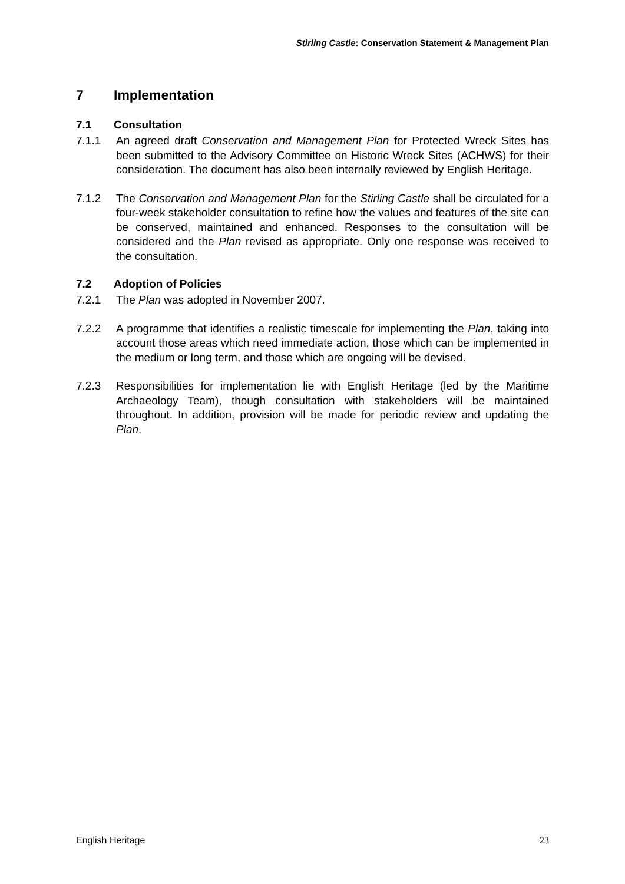Stirling Castle: Conservation Statement & Management Plan
7 Implementation
7.1 Consultation
7.1.1 An agreed draft Conservation and Management Plan for Protected Wreck Sites has been submitted to the Advisory Committee on Historic Wreck Sites (ACHWS) for their consideration. The document has also been internally reviewed by English Heritage.
7.1.2 The Conservation and Management Plan for the Stirling Castle shall be circulated for a four-week stakeholder consultation to refine how the values and features of the site can be conserved, maintained and enhanced. Responses to the consultation will be considered and the Plan revised as appropriate. Only one response was received to the consultation.
7.2 Adoption of Policies
7.2.1 The Plan was adopted in November 2007.
7.2.2 A programme that identifies a realistic timescale for implementing the Plan, taking into account those areas which need immediate action, those which can be implemented in the medium or long term, and those which are ongoing will be devised.
7.2.3 Responsibilities for implementation lie with English Heritage (led by the Maritime Archaeology Team), though consultation with stakeholders will be maintained throughout. In addition, provision will be made for periodic review and updating the Plan.
English Heritage 23